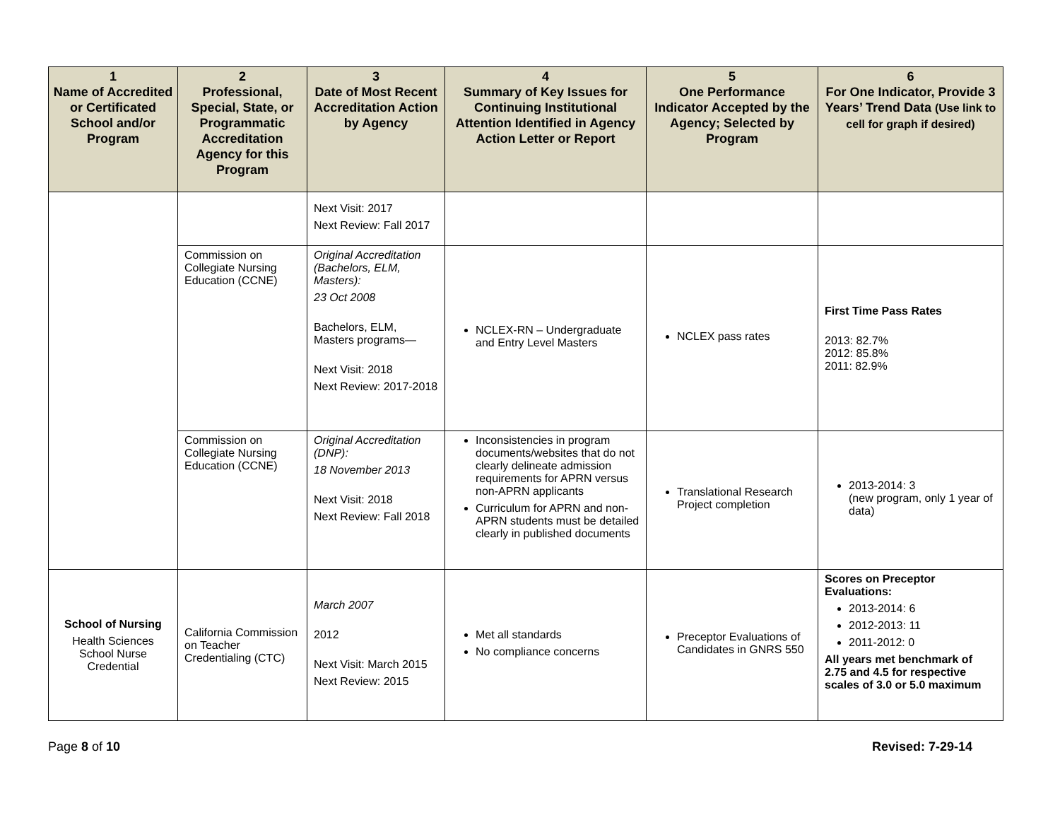| 1 Name of Accredited or Certificated School and/or Program | 2 Professional, Special, State, or Programmatic Accreditation Agency for this Program | 3 Date of Most Recent Accreditation Action by Agency | 4 Summary of Key Issues for Continuing Institutional Attention Identified in Agency Action Letter or Report | 5 One Performance Indicator Accepted by the Agency; Selected by Program | 6 For One Indicator, Provide 3 Years’ Trend Data (Use link to cell for graph if desired) |
| --- | --- | --- | --- | --- | --- |
| | | Next Visit: 2017 Next Review: Fall 2017 | | | |
| | Commission on Collegiate Nursing Education (CCNE) | Original Accreditation (Bachelors, ELM, Masters): 23 Oct 2008 Bachelors, ELM, Masters programs— Next Visit: 2018 Next Review: 2017-2018 | NCLEX-RN – Undergraduate and Entry Level Masters | NCLEX pass rates | First Time Pass Rates 2013: 82.7% 2012: 85.8% 2011: 82.9% |
| | Commission on Collegiate Nursing Education (CCNE) | Original Accreditation (DNP): 18 November 2013 Next Visit: 2018 Next Review: Fall 2018 | Inconsistencies in program documents/websites that do not clearly delineate admission requirements for APRN versus non-APRN applicants Curriculum for APRN and non-APRN students must be detailed clearly in published documents | Translational Research Project completion | 2013-2014: 3 (new program, only 1 year of data) |
| School of Nursing Health Sciences School Nurse Credential | California Commission on Teacher Credentialing (CTC) | March 2007 2012 Next Visit: March 2015 Next Review: 2015 | Met all standards No compliance concerns | Preceptor Evaluations of Candidates in GNRS 550 | Scores on Preceptor Evaluations: 2013-2014: 6 2012-2013: 11 2011-2012: 0 All years met benchmark of 2.75 and 4.5 for respective scales of 3.0 or 5.0 maximum |
Page 8 of 10 Revised: 7-29-14